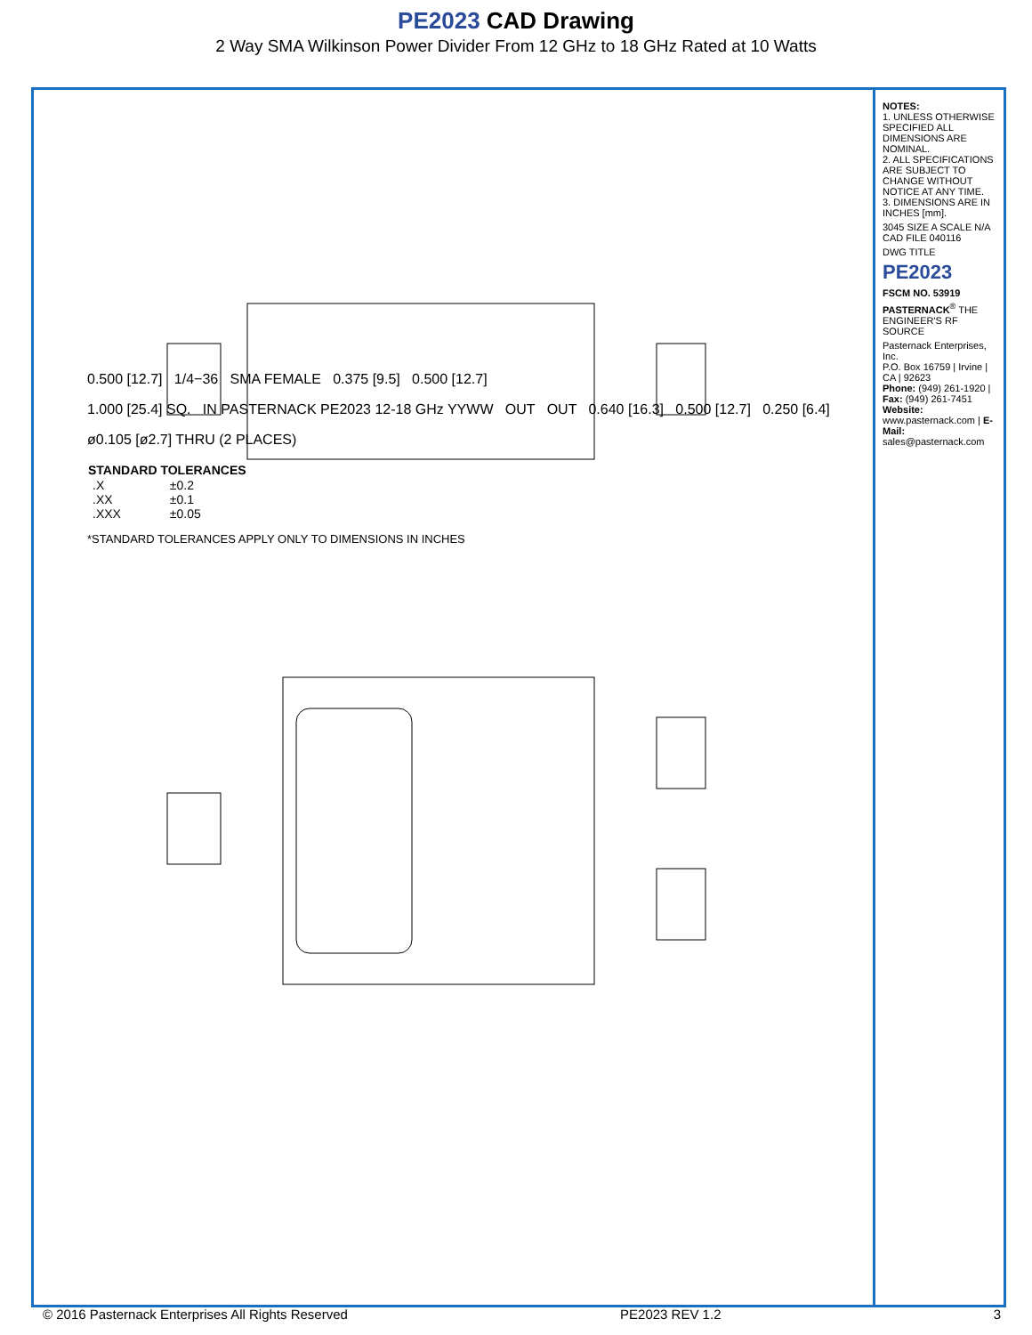PE2023 CAD Drawing
2 Way SMA Wilkinson Power Divider From 12 GHz to 18 GHz Rated at 10 Watts
NOTES:
1. UNLESS OTHERWISE SPECIFIED ALL DIMENSIONS ARE NOMINAL.
2. ALL SPECIFICATIONS ARE SUBJECT TO CHANGE WITHOUT NOTICE AT ANY TIME.
3. DIMENSIONS ARE IN INCHES [mm].
3045 SIZE A SCALE N/A CAD FILE 040116
DWG TITLE
PE2023
FSCM NO. 53919
PASTERNACK<sup>®</sup> THE ENGINEER'S RF SOURCE
Pasternack Enterprises, Inc.
P.O. Box 16759 | Irvine | CA | 92623
Phone: (949) 261-1920 | Fax: (949) 261-7451
Website: www.pasternack.com | E-Mail: sales@pasternack.com
0.500 [12.7] 1/4−36 SMA FEMALE 0.375 [9.5] 0.500 [12.7]
1.000 [25.4] SQ. IN PASTERNACK PE2023 12-18 GHz YYWW OUT OUT 0.640 [16.3] 0.500 [12.7] 0.250 [6.4]
ø0.105 [ø2.7] THRU (2 PLACES)
| STANDARD TOLERANCES | |
| --- | --- |
| .X | ±0.2 |
| .XX | ±0.1 |
| .XXX | ±0.05 |
*STANDARD TOLERANCES APPLY ONLY TO DIMENSIONS IN INCHES
© 2016 Pasternack Enterprises All Rights Reserved PE2023 REV 1.2 3